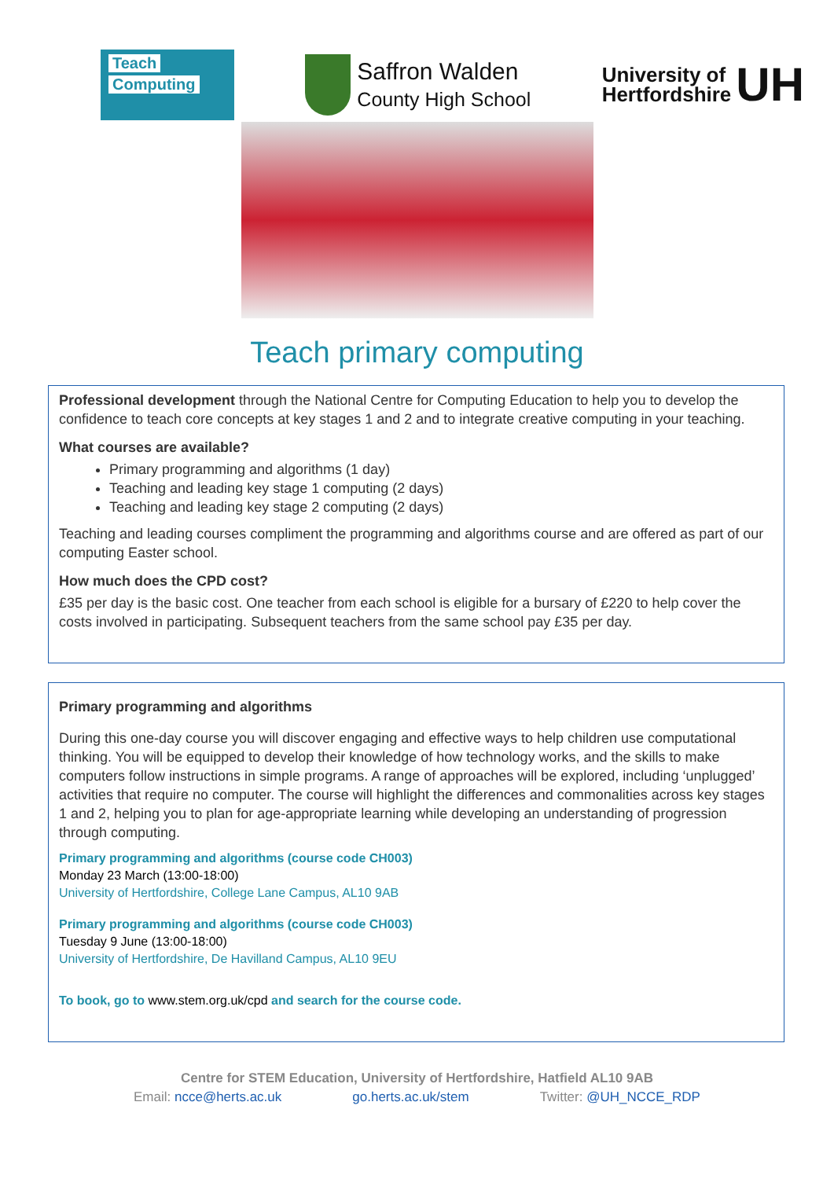Teach
Computing
Saffron Walden
County High School
University of
Hertfordshire
UH
Teach primary computing
Professional development through the National Centre for Computing Education to help you to develop the confidence to teach core concepts at key stages 1 and 2 and to integrate creative computing in your teaching.
What courses are available?
Primary programming and algorithms (1 day)
Teaching and leading key stage 1 computing (2 days)
Teaching and leading key stage 2 computing (2 days)
Teaching and leading courses compliment the programming and algorithms course and are offered as part of our computing Easter school.
How much does the CPD cost?
£35 per day is the basic cost. One teacher from each school is eligible for a bursary of £220 to help cover the costs involved in participating. Subsequent teachers from the same school pay £35 per day.
Primary programming and algorithms
During this one-day course you will discover engaging and effective ways to help children use computational thinking. You will be equipped to develop their knowledge of how technology works, and the skills to make computers follow instructions in simple programs. A range of approaches will be explored, including ‘unplugged’ activities that require no computer. The course will highlight the differences and commonalities across key stages 1 and 2, helping you to plan for age-appropriate learning while developing an understanding of progression through computing.
Primary programming and algorithms (course code CH003)
Monday 23 March (13:00-18:00)
University of Hertfordshire, College Lane Campus, AL10 9AB
Primary programming and algorithms (course code CH003)
Tuesday 9 June (13:00-18:00)
University of Hertfordshire, De Havilland Campus, AL10 9EU
To book, go to www.stem.org.uk/cpd and search for the course code.
Centre for STEM Education, University of Hertfordshire, Hatfield AL10 9AB
Email: ncce@herts.ac.uk go.herts.ac.uk/stem Twitter: @UH_NCCE_RDP